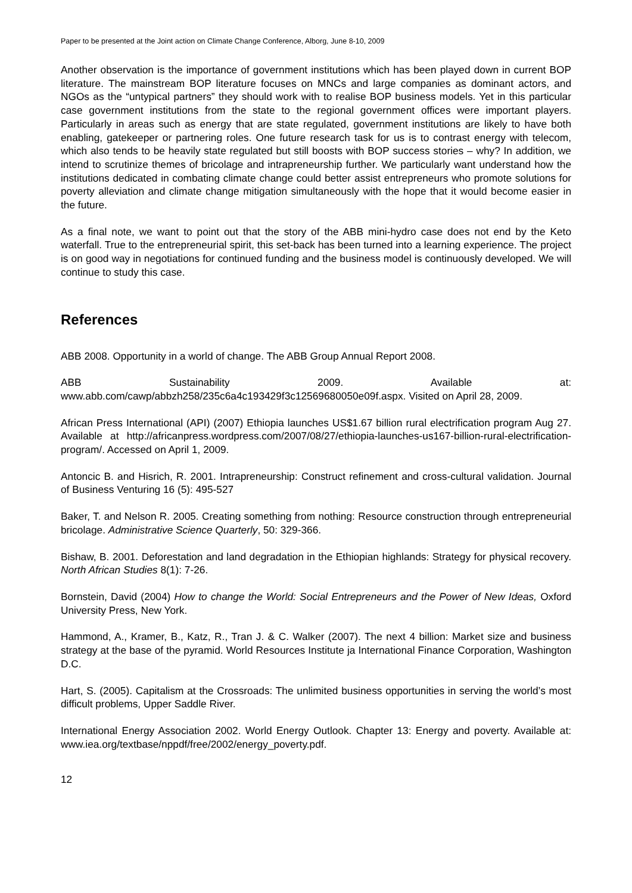Paper to be presented at the Joint action on Climate Change Conference, Alborg, June 8-10, 2009
Another observation is the importance of government institutions which has been played down in current BOP literature. The mainstream BOP literature focuses on MNCs and large companies as dominant actors, and NGOs as the “untypical partners” they should work with to realise BOP business models. Yet in this particular case government institutions from the state to the regional government offices were important players. Particularly in areas such as energy that are state regulated, government institutions are likely to have both enabling, gatekeeper or partnering roles. One future research task for us is to contrast energy with telecom, which also tends to be heavily state regulated but still boosts with BOP success stories – why? In addition, we intend to scrutinize themes of bricolage and intrapreneurship further. We particularly want understand how the institutions dedicated in combating climate change could better assist entrepreneurs who promote solutions for poverty alleviation and climate change mitigation simultaneously with the hope that it would become easier in the future.
As a final note, we want to point out that the story of the ABB mini-hydro case does not end by the Keto waterfall. True to the entrepreneurial spirit, this set-back has been turned into a learning experience. The project is on good way in negotiations for continued funding and the business model is continuously developed. We will continue to study this case.
References
ABB 2008. Opportunity in a world of change. The ABB Group Annual Report 2008.
ABB Sustainability 2009. Available at: www.abb.com/cawp/abbzh258/235c6a4c193429f3c12569680050e09f.aspx. Visited on April 28, 2009.
African Press International (API) (2007) Ethiopia launches US$1.67 billion rural electrification program Aug 27. Available at http://africanpress.wordpress.com/2007/08/27/ethiopia-launches-us167-billion-rural-electrification-program/. Accessed on April 1, 2009.
Antoncic B. and Hisrich, R. 2001. Intrapreneurship: Construct refinement and cross-cultural validation. Journal of Business Venturing 16 (5): 495-527
Baker, T. and Nelson R. 2005. Creating something from nothing: Resource construction through entrepreneurial bricolage. Administrative Science Quarterly, 50: 329-366.
Bishaw, B. 2001. Deforestation and land degradation in the Ethiopian highlands: Strategy for physical recovery. North African Studies 8(1): 7-26.
Bornstein, David (2004) How to change the World: Social Entrepreneurs and the Power of New Ideas, Oxford University Press, New York.
Hammond, A., Kramer, B., Katz, R., Tran J. & C. Walker (2007). The next 4 billion: Market size and business strategy at the base of the pyramid. World Resources Institute ja International Finance Corporation, Washington D.C.
Hart, S. (2005). Capitalism at the Crossroads: The unlimited business opportunities in serving the world’s most difficult problems, Upper Saddle River.
International Energy Association 2002. World Energy Outlook. Chapter 13: Energy and poverty. Available at: www.iea.org/textbase/nppdf/free/2002/energy_poverty.pdf.
12